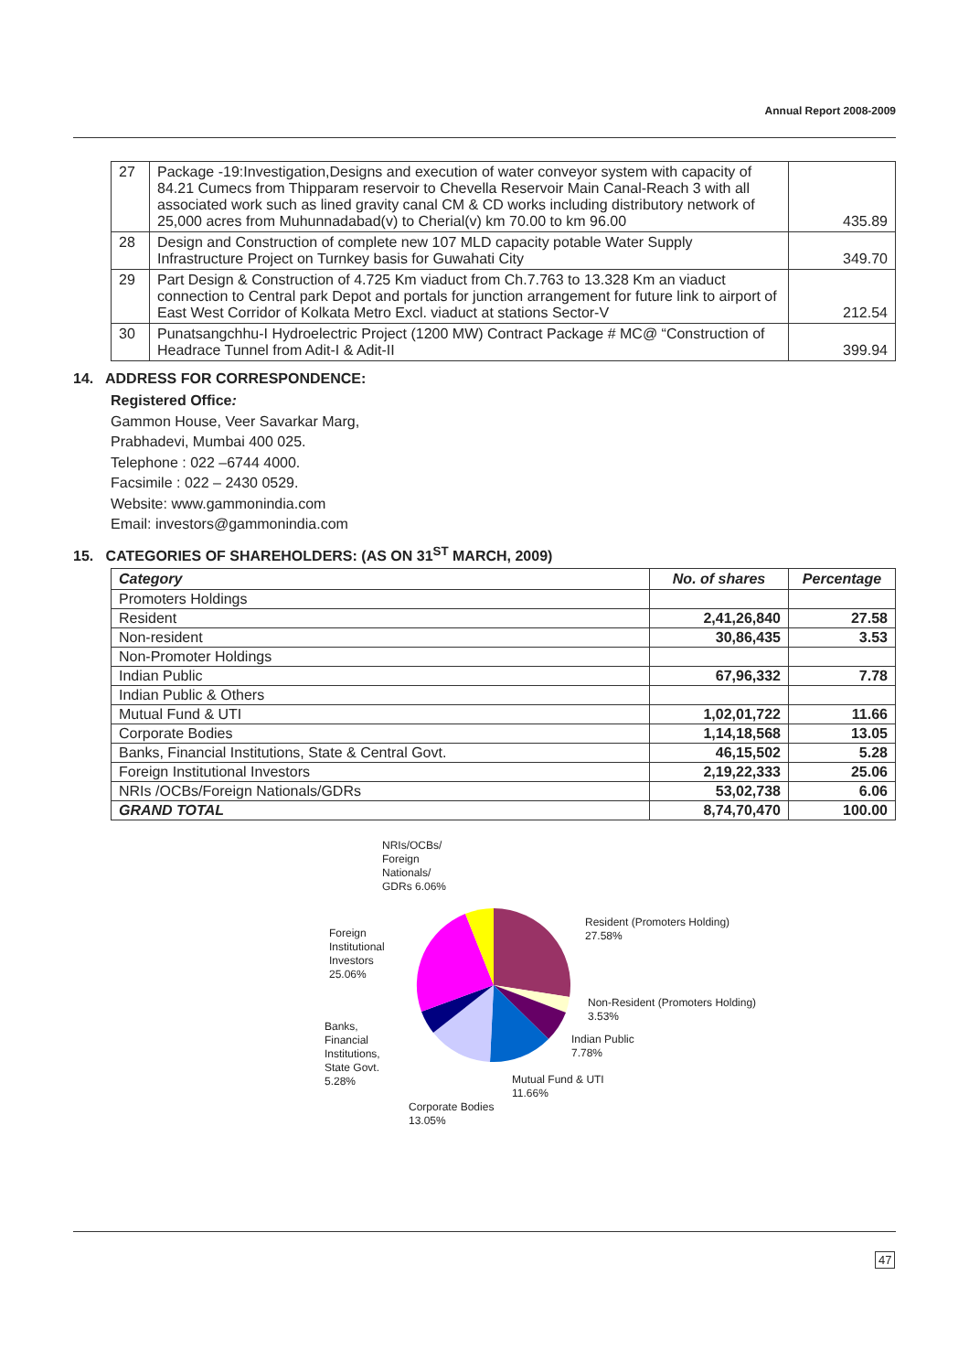Annual Report 2008-2009
| 27 | Package -19:Investigation,Designs and execution of water conveyor system with capacity of 84.21 Cumecs from Thipparam reservoir to Chevella Reservoir Main Canal-Reach 3 with all associated work such as lined gravity canal CM & CD works including distributory network of 25,000 acres from Muhunnadabad(v) to Cherial(v) km 70.00 to km 96.00 | 435.89 |
| 28 | Design and Construction of complete new 107 MLD capacity potable Water Supply Infrastructure Project on Turnkey basis for Guwahati City | 349.70 |
| 29 | Part Design & Construction of 4.725 Km viaduct from Ch.7.763 to 13.328 Km an viaduct connection to Central park Depot and portals for junction arrangement for future link to airport of East West Corridor of Kolkata Metro Excl. viaduct at stations Sector-V | 212.54 |
| 30 | Punatsangchhu-I Hydroelectric Project (1200 MW) Contract Package # MC@ “Construction of Headrace Tunnel from Adit-I & Adit-II | 399.94 |
14. ADDRESS FOR CORRESPONDENCE:
Registered Office:
Gammon House, Veer Savarkar Marg,
Prabhadevi, Mumbai 400 025.
Telephone : 022 –6744 4000.
Facsimile : 022 – 2430 0529.
Website: www.gammonindia.com
Email: investors@gammonindia.com
15. CATEGORIES OF SHAREHOLDERS: (AS ON 31<sup>ST</sup> MARCH, 2009)
| Category | No. of shares | Percentage |
| --- | --- | --- |
| Promoters Holdings | | |
| Resident | 2,41,26,840 | 27.58 |
| Non-resident | 30,86,435 | 3.53 |
| Non-Promoter Holdings | | |
| Indian Public | 67,96,332 | 7.78 |
| Indian Public & Others | | |
| Mutual Fund & UTI | 1,02,01,722 | 11.66 |
| Corporate Bodies | 1,14,18,568 | 13.05 |
| Banks, Financial Institutions, State & Central Govt. | 46,15,502 | 5.28 |
| Foreign Institutional Investors | 2,19,22,333 | 25.06 |
| NRIs /OCBs/Foreign Nationals/GDRs | 53,02,738 | 6.06 |
| GRAND TOTAL | 8,74,70,470 | 100.00 |
NRIs/OCBs/
Foreign
Nationals/
GDRs 6.06%
Resident (Promoters Holding)
27.58%
Foreign
Institutional
Investors
25.06%
Non-Resident (Promoters Holding)
3.53%
Banks,
Financial
Institutions,
State Govt.
5.28%
Indian Public
7.78%
Mutual Fund & UTI
11.66%
Corporate Bodies
13.05%
47